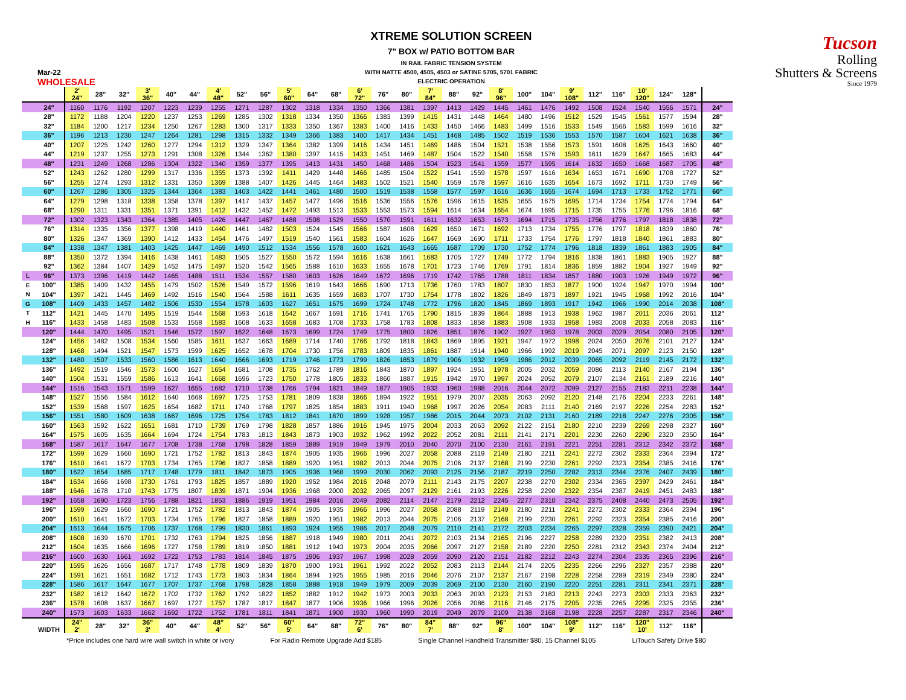Mar-22
WHOLESALE
XTREME SOLUTION SCREEN
7" BOX w/ PATIO BOTTOM BAR
IN RAIL FABRIC TENSION SYSTEM
WITH NATTE 4500, 4505, 4503 or SATINE 5705, 5701 FABRIC
ELECTRIC OPERATION
Tucson
Rolling
Shutters & Screens
Since 1979
| | | 2' 24" | 28" | 32" | 3' 36" | 40" | 44" | 4' 48" | 52" | 56" | 5' 60" | 64" | 68" | 6' 72" | 76" | 80" | 7' 84" | 88" | 92" | 8' 96" | 100" | 104" | 9' 108" | 112" | 116" | 10' 120" | 124" | 128" | |
| --- | --- | --- | --- | --- | --- | --- | --- | --- | --- | --- | --- | --- | --- | --- | --- | --- | --- | --- | --- | --- | --- | --- | --- | --- | --- | --- | --- | --- | --- |
| | 24" | 1160 | 1176 | 1192 | 1207 | 1223 | 1239 | 1255 | 1271 | 1287 | 1302 | 1318 | 1334 | 1350 | 1366 | 1381 | 1397 | 1413 | 1429 | 1445 | 1461 | 1476 | 1492 | 1508 | 1524 | 1540 | 1556 | 1571 | 24" |
| | 28" | 1172 | 1188 | 1204 | 1220 | 1237 | 1253 | 1269 | 1285 | 1302 | 1318 | 1334 | 1350 | 1366 | 1383 | 1399 | 1415 | 1431 | 1448 | 1464 | 1480 | 1496 | 1512 | 1529 | 1545 | 1561 | 1577 | 1594 | 28" |
| | 32" | 1184 | 1200 | 1217 | 1234 | 1250 | 1267 | 1283 | 1300 | 1317 | 1333 | 1350 | 1367 | 1383 | 1400 | 1416 | 1433 | 1450 | 1466 | 1483 | 1499 | 1516 | 1533 | 1549 | 1566 | 1583 | 1599 | 1616 | 32" |
| | 36" | 1196 | 1213 | 1230 | 1247 | 1264 | 1281 | 1298 | 1315 | 1332 | 1349 | 1366 | 1383 | 1400 | 1417 | 1434 | 1451 | 1468 | 1485 | 1502 | 1519 | 1536 | 1553 | 1570 | 1587 | 1604 | 1621 | 1638 | 36" |
| | 40" | 1207 | 1225 | 1242 | 1260 | 1277 | 1294 | 1312 | 1329 | 1347 | 1364 | 1382 | 1399 | 1416 | 1434 | 1451 | 1469 | 1486 | 1504 | 1521 | 1538 | 1556 | 1573 | 1591 | 1608 | 1625 | 1643 | 1660 | 40" |
| | 44" | 1219 | 1237 | 1255 | 1273 | 1291 | 1308 | 1326 | 1344 | 1362 | 1380 | 1397 | 1415 | 1433 | 1451 | 1469 | 1487 | 1504 | 1522 | 1540 | 1558 | 1576 | 1593 | 1611 | 1629 | 1647 | 1665 | 1683 | 44" |
| | 48" | 1231 | 1249 | 1268 | 1286 | 1304 | 1322 | 1340 | 1359 | 1377 | 1395 | 1413 | 1431 | 1450 | 1468 | 1486 | 1504 | 1523 | 1541 | 1559 | 1577 | 1595 | 1614 | 1632 | 1650 | 1668 | 1687 | 1705 | 48" |
| | 52" | 1243 | 1262 | 1280 | 1299 | 1317 | 1336 | 1355 | 1373 | 1392 | 1411 | 1429 | 1448 | 1466 | 1485 | 1504 | 1522 | 1541 | 1559 | 1578 | 1597 | 1616 | 1634 | 1653 | 1671 | 1690 | 1708 | 1727 | 52" |
| | 56" | 1255 | 1274 | 1293 | 1312 | 1331 | 1350 | 1369 | 1388 | 1407 | 1426 | 1445 | 1464 | 1483 | 1502 | 1521 | 1540 | 1559 | 1578 | 1597 | 1616 | 1635 | 1654 | 1673 | 1692 | 1711 | 1730 | 1749 | 56" |
| | 60" | 1267 | 1286 | 1305 | 1325 | 1344 | 1364 | 1383 | 1403 | 1422 | 1441 | 1461 | 1480 | 1500 | 1519 | 1538 | 1558 | 1577 | 1597 | 1616 | 1636 | 1655 | 1674 | 1694 | 1713 | 1733 | 1752 | 1771 | 60" |
| | 64" | 1279 | 1298 | 1318 | 1338 | 1358 | 1378 | 1397 | 1417 | 1437 | 1457 | 1477 | 1496 | 1516 | 1536 | 1556 | 1576 | 1596 | 1615 | 1635 | 1655 | 1675 | 1695 | 1714 | 1734 | 1754 | 1774 | 1794 | 64" |
| | 68" | 1290 | 1311 | 1331 | 1351 | 1371 | 1391 | 1412 | 1432 | 1452 | 1472 | 1493 | 1513 | 1533 | 1553 | 1573 | 1594 | 1614 | 1634 | 1654 | 1674 | 1695 | 1715 | 1735 | 1755 | 1776 | 1796 | 1816 | 68" |
| | 72" | 1302 | 1323 | 1343 | 1364 | 1385 | 1405 | 1426 | 1447 | 1467 | 1488 | 1508 | 1529 | 1550 | 1570 | 1591 | 1611 | 1632 | 1653 | 1673 | 1694 | 1715 | 1735 | 1756 | 1776 | 1797 | 1818 | 1838 | 72" |
| | 76" | 1314 | 1335 | 1356 | 1377 | 1398 | 1419 | 1440 | 1461 | 1482 | 1503 | 1524 | 1545 | 1566 | 1587 | 1608 | 1629 | 1650 | 1671 | 1692 | 1713 | 1734 | 1755 | 1776 | 1797 | 1818 | 1839 | 1860 | 76" |
| | 80" | 1326 | 1347 | 1369 | 1390 | 1412 | 1433 | 1454 | 1476 | 1497 | 1519 | 1540 | 1561 | 1583 | 1604 | 1626 | 1647 | 1669 | 1690 | 1711 | 1733 | 1754 | 1776 | 1797 | 1818 | 1840 | 1861 | 1883 | 80" |
| | 84" | 1338 | 1347 | 1381 | 1403 | 1425 | 1447 | 1469 | 1490 | 1512 | 1534 | 1556 | 1578 | 1600 | 1621 | 1643 | 1665 | 1687 | 1709 | 1730 | 1752 | 1774 | 1796 | 1818 | 1839 | 1861 | 1883 | 1905 | 84" |
| | 88" | 1350 | 1372 | 1394 | 1416 | 1438 | 1461 | 1483 | 1505 | 1527 | 1550 | 1572 | 1594 | 1616 | 1638 | 1661 | 1683 | 1705 | 1727 | 1749 | 1772 | 1794 | 1816 | 1838 | 1861 | 1883 | 1905 | 1927 | 88" |
| | 92" | 1362 | 1384 | 1407 | 1429 | 1452 | 1475 | 1497 | 1520 | 1542 | 1565 | 1588 | 1610 | 1633 | 1655 | 1678 | 1701 | 1723 | 1746 | 1769 | 1791 | 1814 | 1836 | 1859 | 1882 | 1904 | 1927 | 1949 | 92" |
| L | 96" | 1373 | 1396 | 1419 | 1442 | 1465 | 1488 | 1511 | 1534 | 1557 | 1580 | 1603 | 1626 | 1649 | 1672 | 1696 | 1719 | 1742 | 1765 | 1788 | 1811 | 1834 | 1857 | 1880 | 1903 | 1926 | 1949 | 1972 | 96" |
| E | 100" | 1385 | 1409 | 1432 | 1455 | 1479 | 1502 | 1526 | 1549 | 1572 | 1596 | 1619 | 1643 | 1666 | 1690 | 1713 | 1736 | 1760 | 1783 | 1807 | 1830 | 1853 | 1877 | 1900 | 1924 | 1947 | 1970 | 1994 | 100" |
| N | 104" | 1397 | 1421 | 1445 | 1469 | 1492 | 1516 | 1540 | 1564 | 1588 | 1611 | 1635 | 1659 | 1683 | 1707 | 1730 | 1754 | 1778 | 1802 | 1826 | 1849 | 1873 | 1897 | 1921 | 1945 | 1968 | 1992 | 2016 | 104" |
| G | 108" | 1409 | 1433 | 1457 | 1482 | 1506 | 1530 | 1554 | 1578 | 1603 | 1627 | 1651 | 1675 | 1699 | 1724 | 1748 | 1772 | 1796 | 1820 | 1845 | 1869 | 1893 | 1917 | 1942 | 1966 | 1990 | 2014 | 2038 | 108" |
| T | 112" | 1421 | 1445 | 1470 | 1495 | 1519 | 1544 | 1568 | 1593 | 1618 | 1642 | 1667 | 1691 | 1716 | 1741 | 1765 | 1790 | 1815 | 1839 | 1864 | 1888 | 1913 | 1938 | 1962 | 1987 | 2011 | 2036 | 2061 | 112" |
| H | 116" | 1433 | 1458 | 1483 | 1508 | 1533 | 1558 | 1583 | 1608 | 1633 | 1658 | 1683 | 1708 | 1733 | 1758 | 1783 | 1808 | 1833 | 1858 | 1883 | 1908 | 1933 | 1958 | 1983 | 2008 | 2033 | 2058 | 2083 | 116" |
| | 120" | 1444 | 1470 | 1495 | 1521 | 1546 | 1572 | 1597 | 1622 | 1648 | 1673 | 1699 | 1724 | 1749 | 1775 | 1800 | 1826 | 1851 | 1876 | 1902 | 1927 | 1953 | 1978 | 2003 | 2029 | 2054 | 2080 | 2105 | 120" |
| | 124" | 1456 | 1482 | 1508 | 1534 | 1560 | 1585 | 1611 | 1637 | 1663 | 1689 | 1714 | 1740 | 1766 | 1792 | 1818 | 1843 | 1869 | 1895 | 1921 | 1947 | 1972 | 1998 | 2024 | 2050 | 2076 | 2101 | 2127 | 124" |
| | 128" | 1468 | 1494 | 1521 | 1547 | 1573 | 1599 | 1625 | 1652 | 1678 | 1704 | 1730 | 1756 | 1783 | 1809 | 1835 | 1861 | 1887 | 1914 | 1940 | 1966 | 1992 | 2019 | 2045 | 2071 | 2097 | 2123 | 2150 | 128" |
| | 132" | 1480 | 1507 | 1533 | 1560 | 1586 | 1613 | 1640 | 1666 | 1693 | 1719 | 1746 | 1773 | 1799 | 1826 | 1853 | 1879 | 1906 | 1932 | 1959 | 1986 | 2012 | 2039 | 2065 | 2092 | 2119 | 2145 | 2172 | 132" |
| | 136" | 1492 | 1519 | 1546 | 1573 | 1600 | 1627 | 1654 | 1681 | 1708 | 1735 | 1762 | 1789 | 1816 | 1843 | 1870 | 1897 | 1924 | 1951 | 1978 | 2005 | 2032 | 2059 | 2086 | 2113 | 2140 | 2167 | 2194 | 136" |
| | 140" | 1504 | 1531 | 1559 | 1586 | 1613 | 1641 | 1668 | 1696 | 1723 | 1750 | 1778 | 1805 | 1833 | 1860 | 1887 | 1915 | 1942 | 1970 | 1997 | 2024 | 2052 | 2079 | 2107 | 2134 | 2161 | 2189 | 2216 | 140" |
| | 144" | 1516 | 1543 | 1571 | 1599 | 1627 | 1655 | 1682 | 1710 | 1738 | 1766 | 1794 | 1821 | 1849 | 1877 | 1905 | 1933 | 1960 | 1988 | 2016 | 2044 | 2072 | 2099 | 2127 | 2155 | 2183 | 2211 | 2238 | 144" |
| | 148" | 1527 | 1556 | 1584 | 1612 | 1640 | 1668 | 1697 | 1725 | 1753 | 1781 | 1809 | 1838 | 1866 | 1894 | 1922 | 1951 | 1979 | 2007 | 2035 | 2063 | 2092 | 2120 | 2148 | 2176 | 2204 | 2233 | 2261 | 148" |
| | 152" | 1539 | 1568 | 1597 | 1625 | 1654 | 1682 | 1711 | 1740 | 1768 | 1797 | 1825 | 1854 | 1883 | 1911 | 1940 | 1968 | 1997 | 2026 | 2054 | 2083 | 2111 | 2140 | 2169 | 2197 | 2226 | 2254 | 2283 | 152" |
| | 156" | 1551 | 1580 | 1609 | 1638 | 1667 | 1696 | 1725 | 1754 | 1783 | 1812 | 1841 | 1870 | 1899 | 1928 | 1957 | 1986 | 2015 | 2044 | 2073 | 2102 | 2131 | 2160 | 2189 | 2218 | 2247 | 2276 | 2305 | 156" |
| | 160" | 1563 | 1592 | 1622 | 1651 | 1681 | 1710 | 1739 | 1769 | 1798 | 1828 | 1857 | 1886 | 1916 | 1945 | 1975 | 2004 | 2033 | 2063 | 2092 | 2122 | 2151 | 2180 | 2210 | 2239 | 2269 | 2298 | 2327 | 160" |
| | 164" | 1575 | 1605 | 1635 | 1664 | 1694 | 1724 | 1754 | 1783 | 1813 | 1843 | 1873 | 1903 | 1932 | 1962 | 1992 | 2022 | 2052 | 2081 | 2111 | 2141 | 2171 | 2201 | 2230 | 2260 | 2290 | 2320 | 2350 | 164" |
| | 168" | 1587 | 1617 | 1647 | 1677 | 1708 | 1738 | 1768 | 1798 | 1828 | 1859 | 1889 | 1919 | 1949 | 1979 | 2010 | 2040 | 2070 | 2100 | 2130 | 2161 | 2191 | 2221 | 2251 | 2281 | 2312 | 2342 | 2372 | 168" |
| | 172" | 1599 | 1629 | 1660 | 1690 | 1721 | 1752 | 1782 | 1813 | 1843 | 1874 | 1905 | 1935 | 1966 | 1996 | 2027 | 2058 | 2088 | 2119 | 2149 | 2180 | 2211 | 2241 | 2272 | 2302 | 2333 | 2364 | 2394 | 172" |
| | 176" | 1610 | 1641 | 1672 | 1703 | 1734 | 1765 | 1796 | 1827 | 1858 | 1889 | 1920 | 1951 | 1982 | 2013 | 2044 | 2075 | 2106 | 2137 | 2168 | 2199 | 2230 | 2261 | 2292 | 2323 | 2354 | 2385 | 2416 | 176" |
| | 180" | 1622 | 1654 | 1685 | 1717 | 1748 | 1779 | 1811 | 1842 | 1873 | 1905 | 1936 | 1968 | 1999 | 2030 | 2062 | 2093 | 2125 | 2156 | 2187 | 2219 | 2250 | 2282 | 2313 | 2344 | 2376 | 2407 | 2439 | 180" |
| | 184" | 1634 | 1666 | 1698 | 1730 | 1761 | 1793 | 1825 | 1857 | 1889 | 1920 | 1952 | 1984 | 2016 | 2048 | 2079 | 2111 | 2143 | 2175 | 2207 | 2238 | 2270 | 2302 | 2334 | 2365 | 2397 | 2429 | 2461 | 184" |
| | 188" | 1646 | 1678 | 1710 | 1743 | 1775 | 1807 | 1839 | 1871 | 1904 | 1936 | 1968 | 2000 | 2032 | 2065 | 2097 | 2129 | 2161 | 2193 | 2226 | 2258 | 2290 | 2322 | 2354 | 2387 | 2419 | 2451 | 2483 | 188" |
| | 192" | 1658 | 1690 | 1723 | 1756 | 1788 | 1821 | 1853 | 1886 | 1919 | 1951 | 1984 | 2016 | 2049 | 2082 | 2114 | 2147 | 2179 | 2212 | 2245 | 2277 | 2310 | 2342 | 2375 | 2408 | 2440 | 2473 | 2505 | 192" |
| | 196" | 1599 | 1629 | 1660 | 1690 | 1721 | 1752 | 1782 | 1813 | 1843 | 1874 | 1905 | 1935 | 1966 | 1996 | 2027 | 2058 | 2088 | 2119 | 2149 | 2180 | 2211 | 2241 | 2272 | 2302 | 2333 | 2364 | 2394 | 196" |
| | 200" | 1610 | 1641 | 1672 | 1703 | 1734 | 1765 | 1796 | 1827 | 1858 | 1889 | 1920 | 1951 | 1982 | 2013 | 2044 | 2075 | 2106 | 2137 | 2168 | 2199 | 2230 | 2261 | 2292 | 2323 | 2354 | 2385 | 2416 | 200" |
| | 204" | 1613 | 1644 | 1675 | 1706 | 1737 | 1768 | 1799 | 1830 | 1861 | 1893 | 1924 | 1955 | 1986 | 2017 | 2048 | 2079 | 2110 | 2141 | 2172 | 2203 | 2234 | 2265 | 2297 | 2328 | 2359 | 2390 | 2421 | 204" |
| | 208" | 1608 | 1639 | 1670 | 1701 | 1732 | 1763 | 1794 | 1825 | 1856 | 1887 | 1918 | 1949 | 1980 | 2011 | 2041 | 2072 | 2103 | 2134 | 2165 | 2196 | 2227 | 2258 | 2289 | 2320 | 2351 | 2382 | 2413 | 208" |
| | 212" | 1604 | 1635 | 1666 | 1696 | 1727 | 1758 | 1789 | 1819 | 1850 | 1881 | 1912 | 1943 | 1973 | 2004 | 2035 | 2066 | 2097 | 2127 | 2158 | 2189 | 2220 | 2250 | 2281 | 2312 | 2343 | 2374 | 2404 | 212" |
| | 216" | 1600 | 1630 | 1661 | 1692 | 1722 | 1753 | 1783 | 1814 | 1845 | 1875 | 1906 | 1937 | 1967 | 1998 | 2028 | 2059 | 2090 | 2120 | 2151 | 2182 | 2212 | 2243 | 2274 | 2304 | 2335 | 2365 | 2396 | 216" |
| | 220" | 1595 | 1626 | 1656 | 1687 | 1717 | 1748 | 1778 | 1809 | 1839 | 1870 | 1900 | 1931 | 1961 | 1992 | 2022 | 2052 | 2083 | 2113 | 2144 | 2174 | 2205 | 2235 | 2266 | 2296 | 2327 | 2357 | 2388 | 220" |
| | 224" | 1591 | 1621 | 1651 | 1682 | 1712 | 1743 | 1773 | 1803 | 1834 | 1864 | 1894 | 1925 | 1955 | 1985 | 2016 | 2046 | 2076 | 2107 | 2137 | 2167 | 2198 | 2228 | 2258 | 2289 | 2319 | 2349 | 2380 | 224" |
| | 228" | 1586 | 1617 | 1647 | 1677 | 1707 | 1737 | 1768 | 1798 | 1828 | 1858 | 1888 | 1918 | 1949 | 1979 | 2009 | 2039 | 2069 | 2100 | 2130 | 2160 | 2190 | 2220 | 2251 | 2281 | 2311 | 2341 | 2371 | 228" |
| | 232" | 1582 | 1612 | 1642 | 1672 | 1702 | 1732 | 1762 | 1792 | 1822 | 1852 | 1882 | 1912 | 1942 | 1973 | 2003 | 2033 | 2063 | 2093 | 2123 | 2153 | 2183 | 2213 | 2243 | 2273 | 2303 | 2333 | 2363 | 232" |
| | 236" | 1578 | 1608 | 1637 | 1667 | 1697 | 1727 | 1757 | 1787 | 1817 | 1847 | 1877 | 1906 | 1936 | 1966 | 1996 | 2026 | 2056 | 2086 | 2116 | 2146 | 2175 | 2205 | 2235 | 2265 | 2295 | 2325 | 2355 | 236" |
| | 240" | 1573 | 1603 | 1633 | 1662 | 1692 | 1722 | 1752 | 1781 | 1811 | 1841 | 1871 | 1900 | 1930 | 1960 | 1990 | 2019 | 2049 | 2079 | 2109 | 2138 | 2168 | 2198 | 2228 | 2257 | 2287 | 2317 | 2346 | 240" |
| | WIDTH | 24" 2' | 28" | 32" | 36" 3' | 40" | 44" | 48" 4' | 52" | 56" | 60" 5' | 64" | 68" | 72" 6' | 76" | 80" | 84" 7' | 88" | 92" | 96" 8' | 100" | 104" | 108" 9' | 112" | 116" | 120" 10' | 112" | 116" | |
*Price includes one hard wire wall switch in white or ivory For Radio Remote Upgrade Add $185 Single Channel Handheld Transmitter $80. 15 Channel $105 LiTouch Safety Drive $80